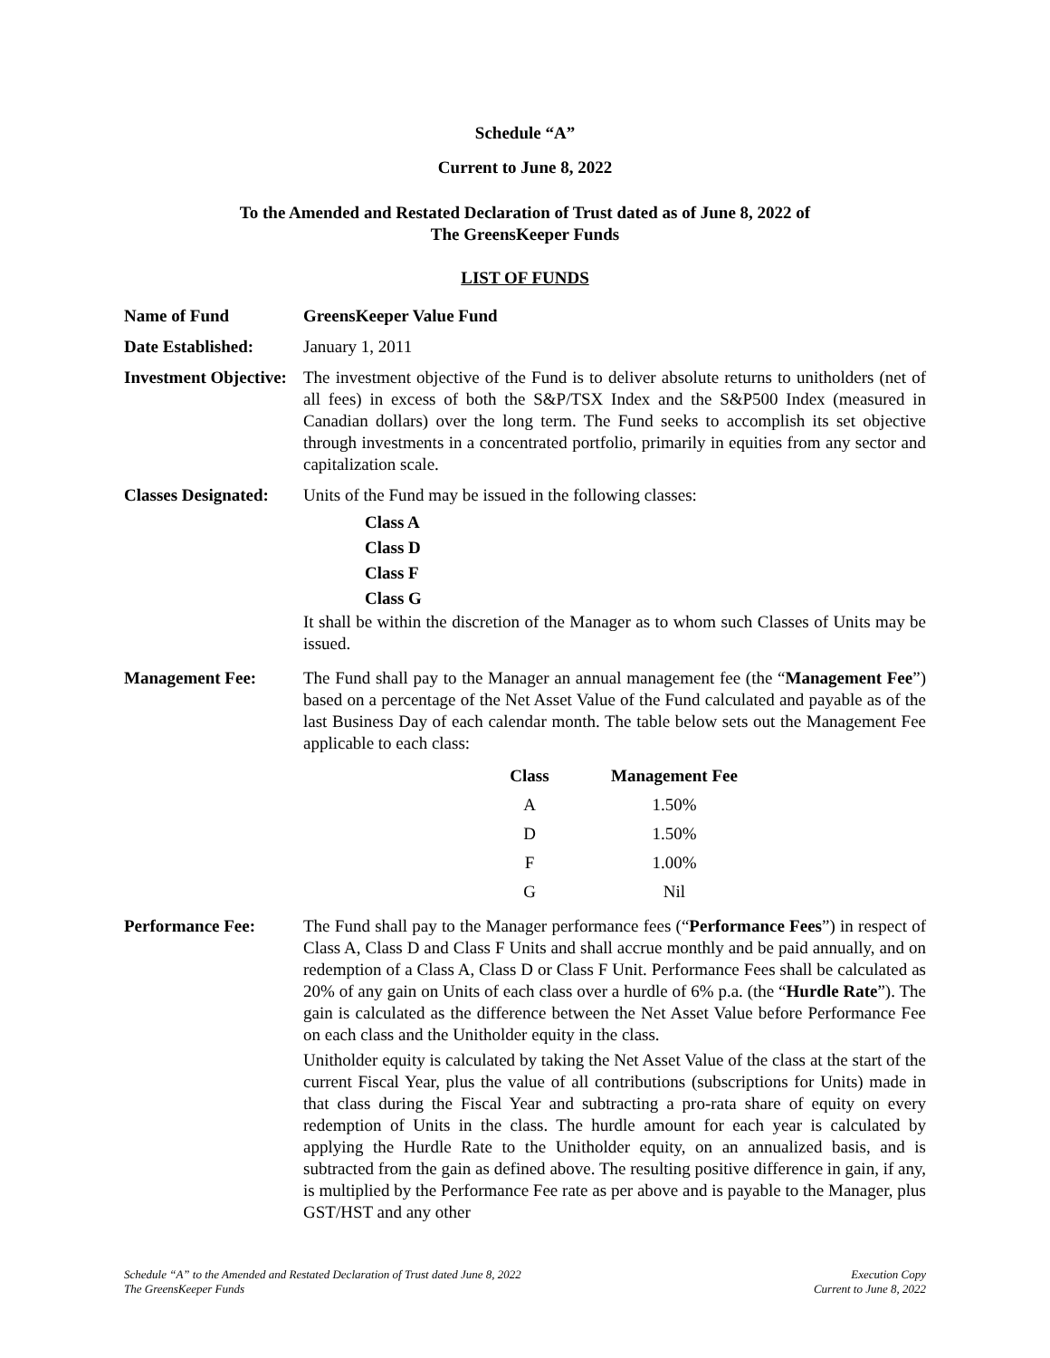Schedule “A”
Current to June 8, 2022
To the Amended and Restated Declaration of Trust dated as of June 8, 2022 of
The GreensKeeper Funds
LIST OF FUNDS
Name of Fund GreensKeeper Value Fund
Date Established: January 1, 2011
Investment Objective:
The investment objective of the Fund is to deliver absolute returns to unitholders (net of all fees) in excess of both the S&P/TSX Index and the S&P500 Index (measured in Canadian dollars) over the long term. The Fund seeks to accomplish its set objective through investments in a concentrated portfolio, primarily in equities from any sector and capitalization scale.
Classes Designated:
Units of the Fund may be issued in the following classes:
Class A
Class D
Class F
Class G
It shall be within the discretion of the Manager as to whom such Classes of Units may be issued.
Management Fee: The Fund shall pay to the Manager an annual management fee (the “Management Fee”) based on a percentage of the Net Asset Value of the Fund calculated and payable as of the last Business Day of each calendar month. The table below sets out the Management Fee applicable to each class:
| Class | Management Fee |
| --- | --- |
| A | 1.50% |
| D | 1.50% |
| F | 1.00% |
| G | Nil |
Performance Fee: The Fund shall pay to the Manager performance fees (“Performance Fees”) in respect of Class A, Class D and Class F Units and shall accrue monthly and be paid annually, and on redemption of a Class A, Class D or Class F Unit. Performance Fees shall be calculated as 20% of any gain on Units of each class over a hurdle of 6% p.a. (the “Hurdle Rate”). The gain is calculated as the difference between the Net Asset Value before Performance Fee on each class and the Unitholder equity in the class.
Unitholder equity is calculated by taking the Net Asset Value of the class at the start of the current Fiscal Year, plus the value of all contributions (subscriptions for Units) made in that class during the Fiscal Year and subtracting a pro-rata share of equity on every redemption of Units in the class. The hurdle amount for each year is calculated by applying the Hurdle Rate to the Unitholder equity, on an annualized basis, and is subtracted from the gain as defined above. The resulting positive difference in gain, if any, is multiplied by the Performance Fee rate as per above and is payable to the Manager, plus GST/HST and any other
Schedule “A” to the Amended and Restated Declaration of Trust dated June 8, 2022
The GreensKeeper Funds
Execution Copy
Current to June 8, 2022